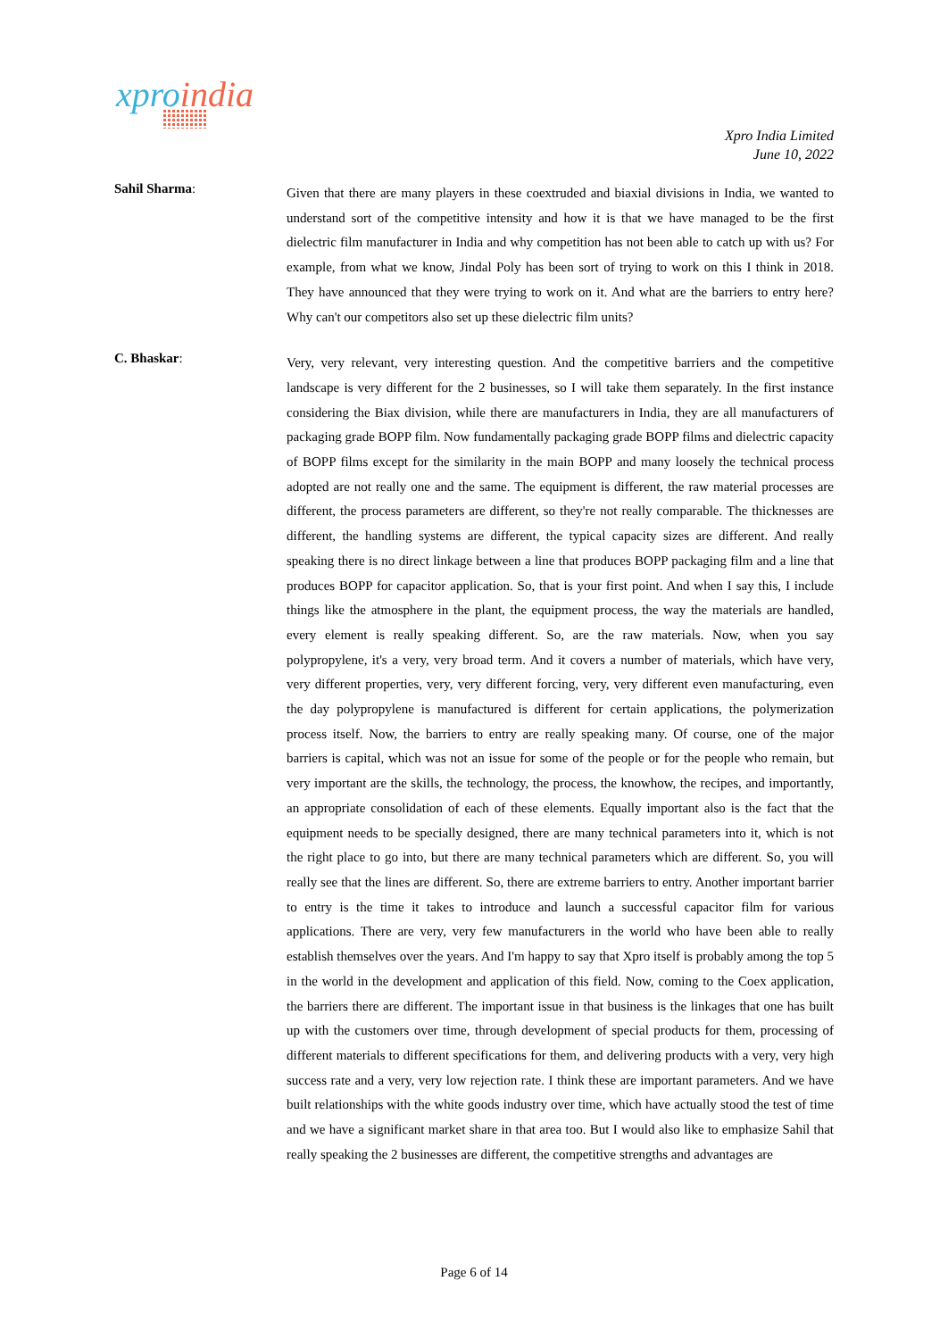xpro india
Xpro India Limited
June 10, 2022
Sahil Sharma:
Given that there are many players in these coextruded and biaxial divisions in India, we wanted to understand sort of the competitive intensity and how it is that we have managed to be the first dielectric film manufacturer in India and why competition has not been able to catch up with us? For example, from what we know, Jindal Poly has been sort of trying to work on this I think in 2018. They have announced that they were trying to work on it. And what are the barriers to entry here? Why can't our competitors also set up these dielectric film units?
C. Bhaskar:
Very, very relevant, very interesting question. And the competitive barriers and the competitive landscape is very different for the 2 businesses, so I will take them separately. In the first instance considering the Biax division, while there are manufacturers in India, they are all manufacturers of packaging grade BOPP film. Now fundamentally packaging grade BOPP films and dielectric capacity of BOPP films except for the similarity in the main BOPP and many loosely the technical process adopted are not really one and the same. The equipment is different, the raw material processes are different, the process parameters are different, so they're not really comparable. The thicknesses are different, the handling systems are different, the typical capacity sizes are different. And really speaking there is no direct linkage between a line that produces BOPP packaging film and a line that produces BOPP for capacitor application. So, that is your first point. And when I say this, I include things like the atmosphere in the plant, the equipment process, the way the materials are handled, every element is really speaking different. So, are the raw materials. Now, when you say polypropylene, it's a very, very broad term. And it covers a number of materials, which have very, very different properties, very, very different forcing, very, very different even manufacturing, even the day polypropylene is manufactured is different for certain applications, the polymerization process itself. Now, the barriers to entry are really speaking many. Of course, one of the major barriers is capital, which was not an issue for some of the people or for the people who remain, but very important are the skills, the technology, the process, the knowhow, the recipes, and importantly, an appropriate consolidation of each of these elements. Equally important also is the fact that the equipment needs to be specially designed, there are many technical parameters into it, which is not the right place to go into, but there are many technical parameters which are different. So, you will really see that the lines are different. So, there are extreme barriers to entry. Another important barrier to entry is the time it takes to introduce and launch a successful capacitor film for various applications. There are very, very few manufacturers in the world who have been able to really establish themselves over the years. And I'm happy to say that Xpro itself is probably among the top 5 in the world in the development and application of this field. Now, coming to the Coex application, the barriers there are different. The important issue in that business is the linkages that one has built up with the customers over time, through development of special products for them, processing of different materials to different specifications for them, and delivering products with a very, very high success rate and a very, very low rejection rate. I think these are important parameters. And we have built relationships with the white goods industry over time, which have actually stood the test of time and we have a significant market share in that area too. But I would also like to emphasize Sahil that really speaking the 2 businesses are different, the competitive strengths and advantages are
Page 6 of 14